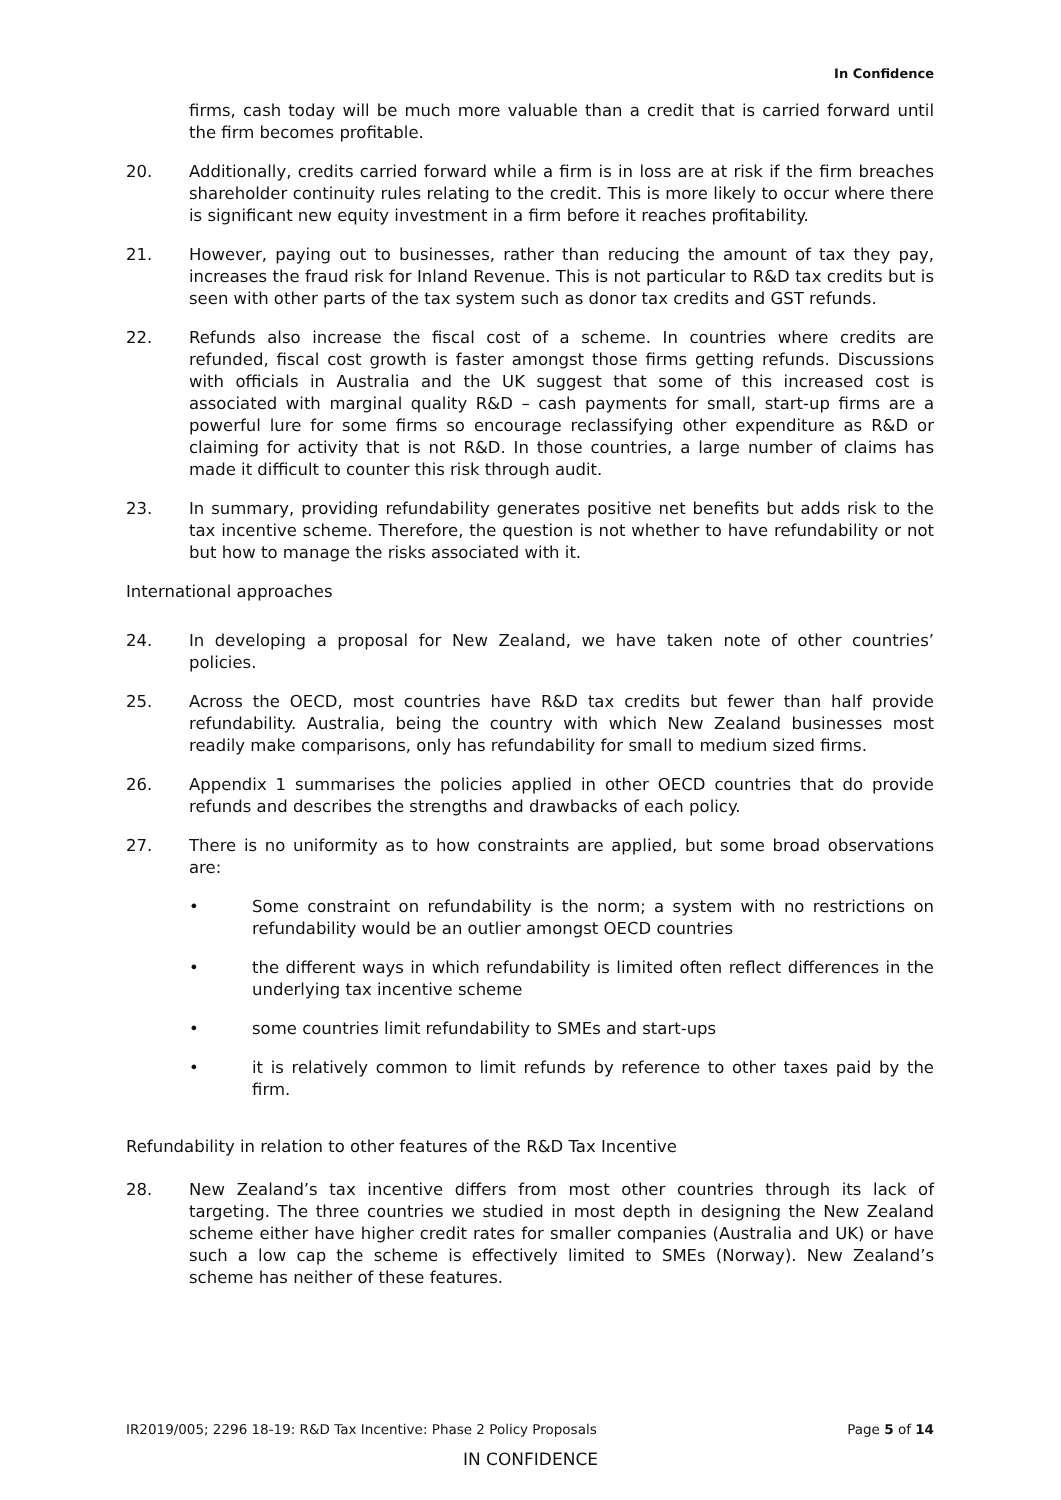In Confidence
firms, cash today will be much more valuable than a credit that is carried forward until the firm becomes profitable.
20. Additionally, credits carried forward while a firm is in loss are at risk if the firm breaches shareholder continuity rules relating to the credit. This is more likely to occur where there is significant new equity investment in a firm before it reaches profitability.
21. However, paying out to businesses, rather than reducing the amount of tax they pay, increases the fraud risk for Inland Revenue. This is not particular to R&D tax credits but is seen with other parts of the tax system such as donor tax credits and GST refunds.
22. Refunds also increase the fiscal cost of a scheme. In countries where credits are refunded, fiscal cost growth is faster amongst those firms getting refunds. Discussions with officials in Australia and the UK suggest that some of this increased cost is associated with marginal quality R&D – cash payments for small, start-up firms are a powerful lure for some firms so encourage reclassifying other expenditure as R&D or claiming for activity that is not R&D. In those countries, a large number of claims has made it difficult to counter this risk through audit.
23. In summary, providing refundability generates positive net benefits but adds risk to the tax incentive scheme. Therefore, the question is not whether to have refundability or not but how to manage the risks associated with it.
International approaches
24. In developing a proposal for New Zealand, we have taken note of other countries’ policies.
25. Across the OECD, most countries have R&D tax credits but fewer than half provide refundability. Australia, being the country with which New Zealand businesses most readily make comparisons, only has refundability for small to medium sized firms.
26. Appendix 1 summarises the policies applied in other OECD countries that do provide refunds and describes the strengths and drawbacks of each policy.
27. There is no uniformity as to how constraints are applied, but some broad observations are:
• Some constraint on refundability is the norm; a system with no restrictions on refundability would be an outlier amongst OECD countries
• the different ways in which refundability is limited often reflect differences in the underlying tax incentive scheme
• some countries limit refundability to SMEs and start-ups
• it is relatively common to limit refunds by reference to other taxes paid by the firm.
Refundability in relation to other features of the R&D Tax Incentive
28. New Zealand’s tax incentive differs from most other countries through its lack of targeting. The three countries we studied in most depth in designing the New Zealand scheme either have higher credit rates for smaller companies (Australia and UK) or have such a low cap the scheme is effectively limited to SMEs (Norway). New Zealand’s scheme has neither of these features.
IR2019/005; 2296 18-19: R&D Tax Incentive: Phase 2 Policy Proposals Page 5 of 14
IN CONFIDENCE